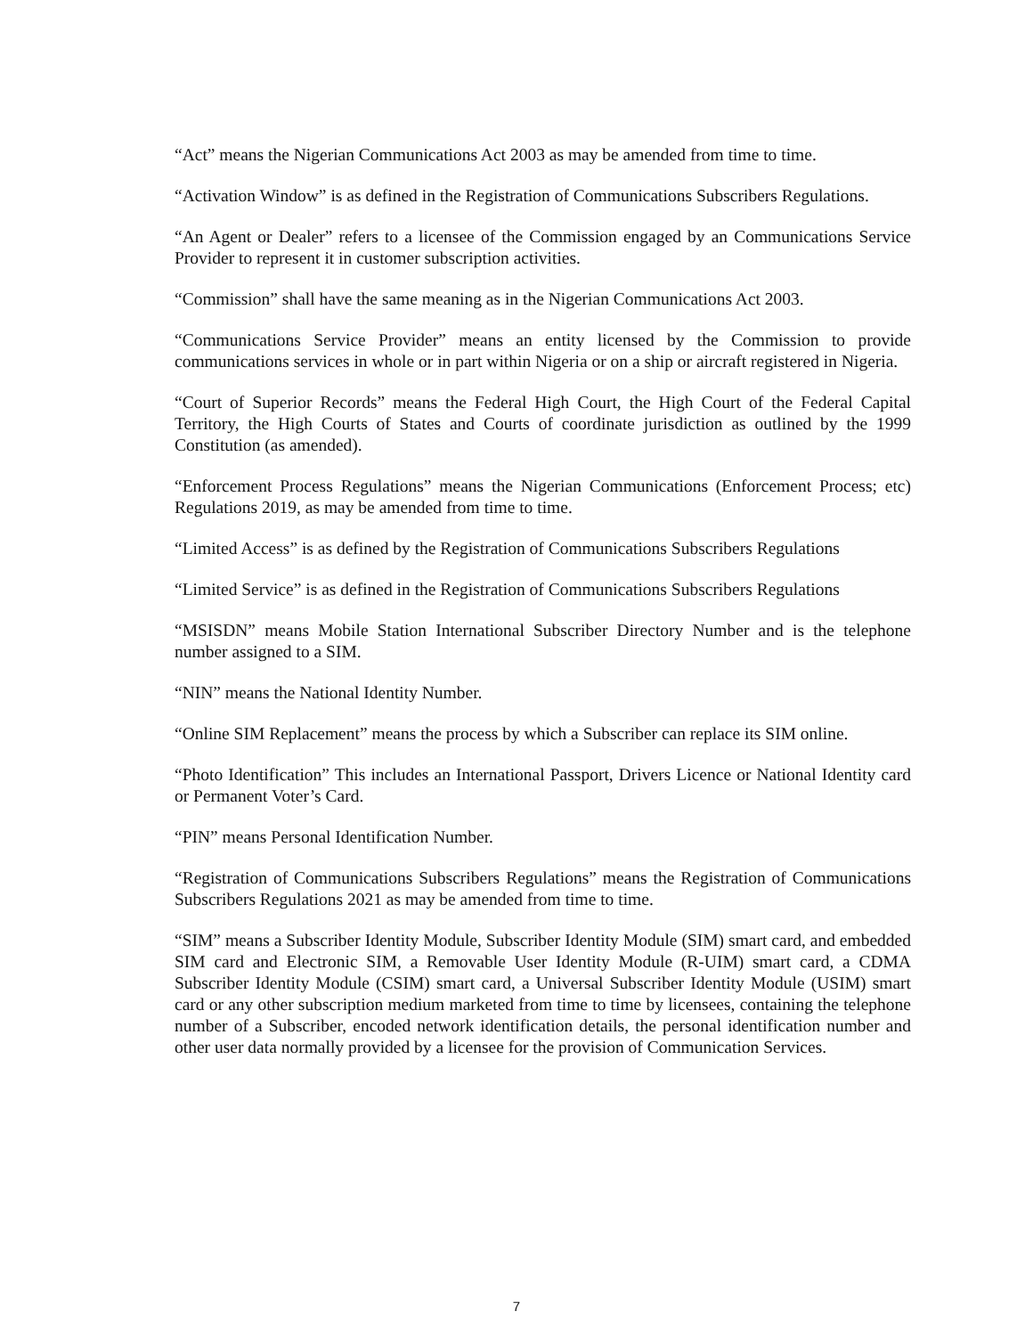“Act” means the Nigerian Communications Act 2003 as may be amended from time to time.
“Activation Window” is as defined in the Registration of Communications Subscribers Regulations.
“An Agent or Dealer” refers to a licensee of the Commission engaged by an Communications Service Provider to represent it in customer subscription activities.
“Commission” shall have the same meaning as in the Nigerian Communications Act 2003.
“Communications Service Provider” means an entity licensed by the Commission to provide communications services in whole or in part within Nigeria or on a ship or aircraft registered in Nigeria.
“Court of Superior Records” means the Federal High Court, the High Court of the Federal Capital Territory, the High Courts of States and Courts of coordinate jurisdiction as outlined by the 1999 Constitution (as amended).
“Enforcement Process Regulations” means the Nigerian Communications (Enforcement Process; etc) Regulations 2019, as may be amended from time to time.
“Limited Access” is as defined by the Registration of Communications Subscribers Regulations
“Limited Service” is as defined in the Registration of Communications Subscribers Regulations
“MSISDN” means Mobile Station International Subscriber Directory Number and is the telephone number assigned to a SIM.
“NIN” means the National Identity Number.
“Online SIM Replacement” means the process by which a Subscriber can replace its SIM online.
“Photo Identification” This includes an International Passport, Drivers Licence or National Identity card or Permanent Voter’s Card.
“PIN” means Personal Identification Number.
“Registration of Communications Subscribers Regulations” means the Registration of Communications Subscribers Regulations 2021 as may be amended from time to time.
“SIM” means a Subscriber Identity Module, Subscriber Identity Module (SIM) smart card, and embedded SIM card and Electronic SIM, a Removable User Identity Module (R-UIM) smart card, a CDMA Subscriber Identity Module (CSIM) smart card, a Universal Subscriber Identity Module (USIM) smart card or any other subscription medium marketed from time to time by licensees, containing the telephone number of a Subscriber, encoded network identification details, the personal identification number and other user data normally provided by a licensee for the provision of Communication Services.
7